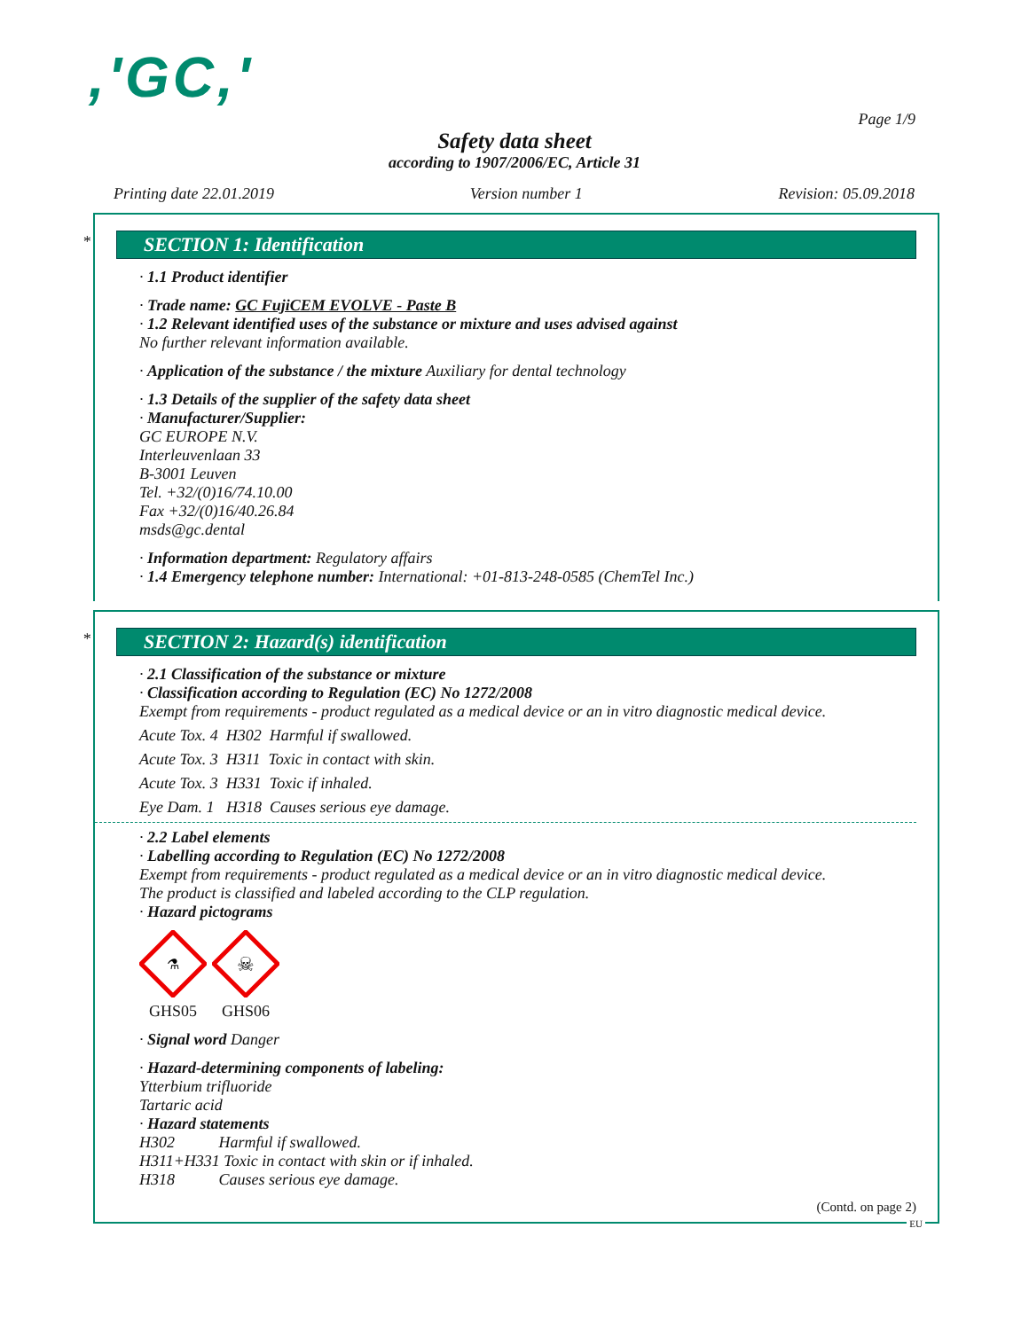,'GC,'
Page 1/9
Safety data sheet
according to 1907/2006/EC, Article 31
Printing date 22.01.2019 Version number 1 Revision: 05.09.2018
*
SECTION 1: Identification
· 1.1 Product identifier
· Trade name: GC FujiCEM EVOLVE - Paste B
· 1.2 Relevant identified uses of the substance or mixture and uses advised against
No further relevant information available.
· Application of the substance / the mixture Auxiliary for dental technology
· 1.3 Details of the supplier of the safety data sheet
· Manufacturer/Supplier:
GC EUROPE N.V.
Interleuvenlaan 33
B-3001 Leuven
Tel. +32/(0)16/74.10.00
Fax +32/(0)16/40.26.84
msds@gc.dental
· Information department: Regulatory affairs
· 1.4 Emergency telephone number: International: +01-813-248-0585 (ChemTel Inc.)
*
SECTION 2: Hazard(s) identification
· 2.1 Classification of the substance or mixture
· Classification according to Regulation (EC) No 1272/2008
Exempt from requirements - product regulated as a medical device or an in vitro diagnostic medical device.
Acute Tox. 4 H302 Harmful if swallowed.
Acute Tox. 3 H311 Toxic in contact with skin.
Acute Tox. 3 H331 Toxic if inhaled.
Eye Dam. 1 H318 Causes serious eye damage.
· 2.2 Label elements
· Labelling according to Regulation (EC) No 1272/2008
Exempt from requirements - product regulated as a medical device or an in vitro diagnostic medical device.
The product is classified and labeled according to the CLP regulation.
· Hazard pictograms
⚗
GHS05
☠
GHS06
· Signal word Danger
· Hazard-determining components of labeling:
Ytterbium trifluoride
Tartaric acid
· Hazard statements
H302 Harmful if swallowed.
H311+H331 Toxic in contact with skin or if inhaled.
H318 Causes serious eye damage.
(Contd. on page 2)
EU